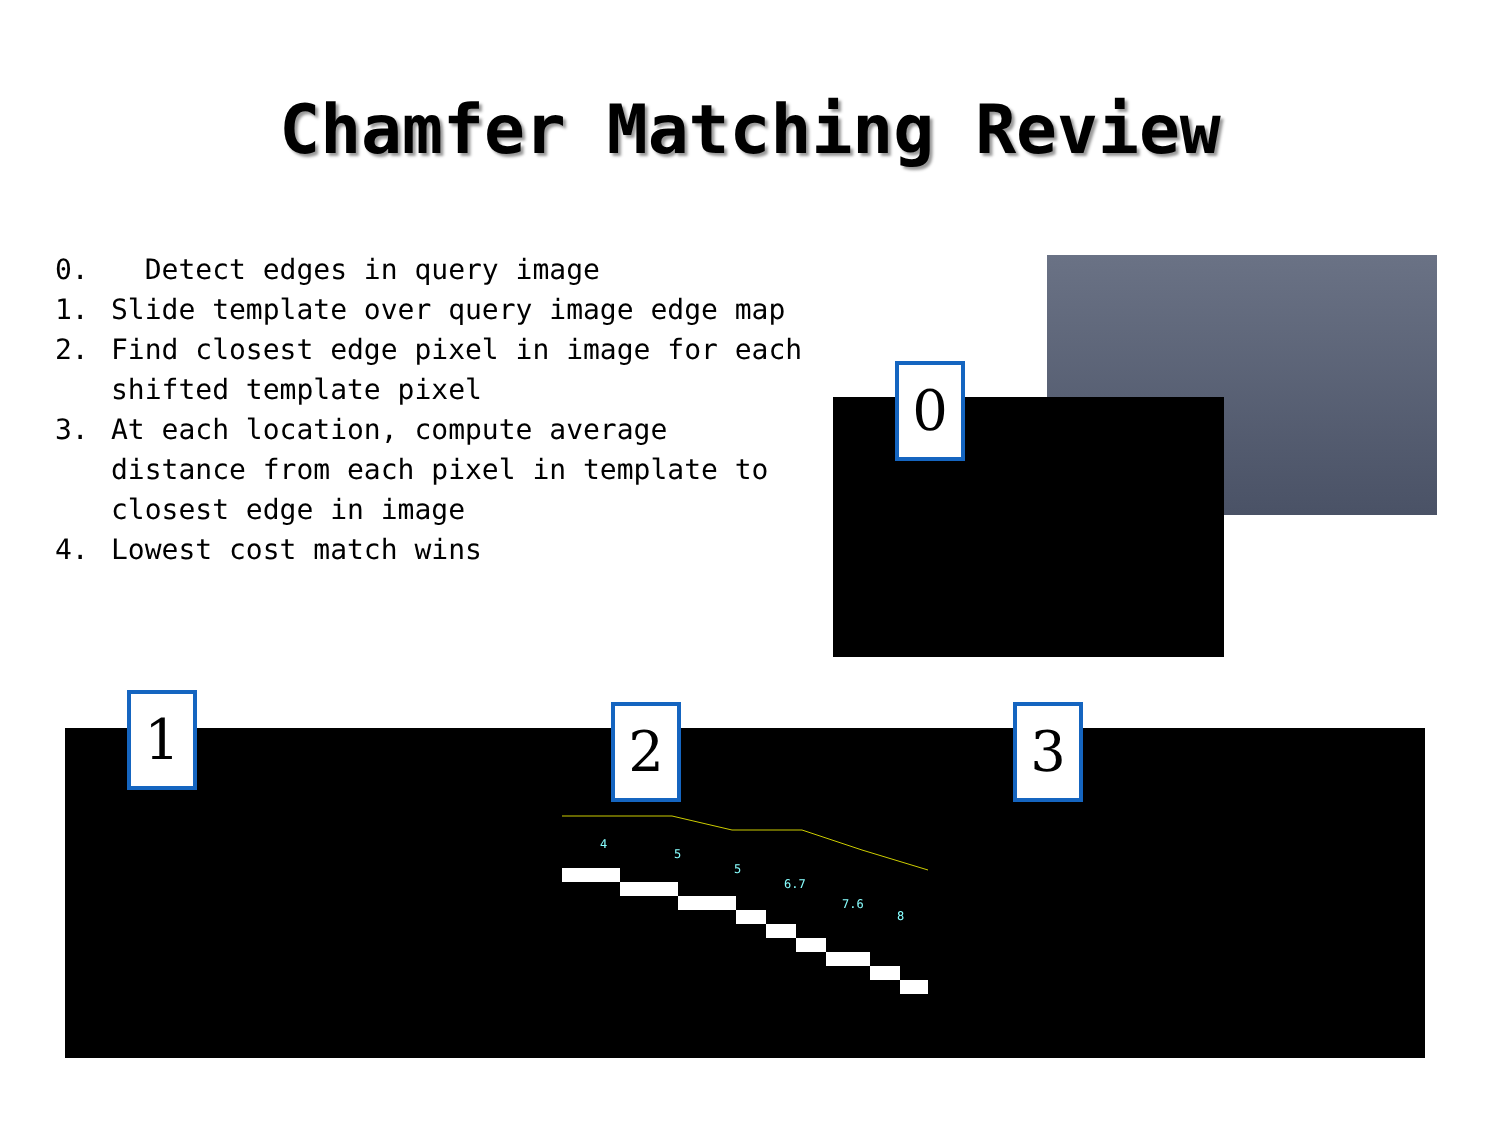Chamfer Matching Review
0. Detect edges in query image
1. Slide template over query image edge map
2. Find closest edge pixel in image for each shifted template pixel
3. At each location, compute average distance from each pixel in template to closest edge in image
4. Lowest cost match wins
0
4
5
5
6.7
7.6
8
1 2 3